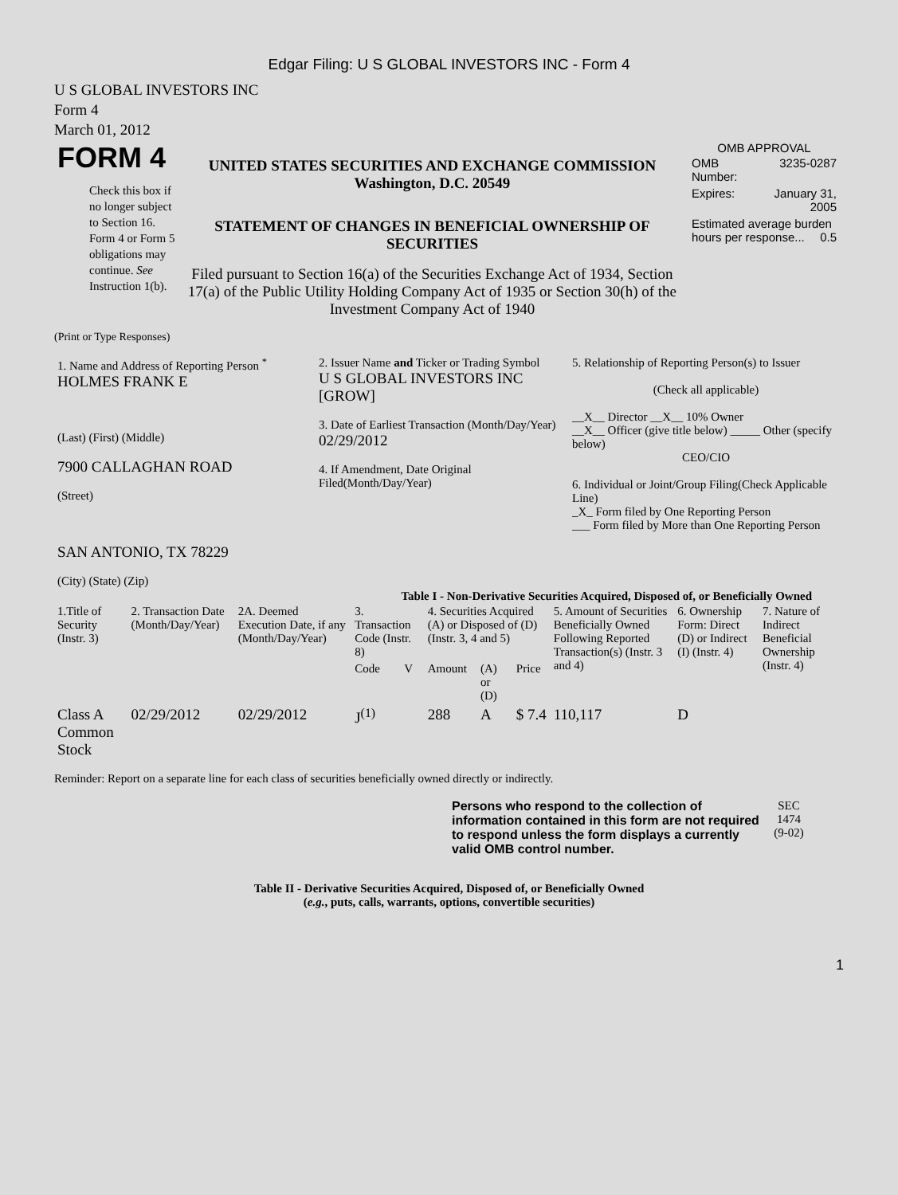Edgar Filing: U S GLOBAL INVESTORS INC - Form 4
U S GLOBAL INVESTORS INC
Form 4
March 01, 2012
| FORM 4 Check this box if no longer subject to Section 16. Form 4 or Form 5 obligations may continue. See Instruction 1(b). | UNITED STATES SECURITIES AND EXCHANGE COMMISSION Washington, D.C. 20549 STATEMENT OF CHANGES IN BENEFICIAL OWNERSHIP OF SECURITIES Filed pursuant to Section 16(a) of the Securities Exchange Act of 1934, Section 17(a) of the Public Utility Holding Company Act of 1935 or Section 30(h) of the Investment Company Act of 1940 | OMB APPROVAL / OMB Number: / 3235-0287 / / Expires: / January 31, 2005 / / Estimated average burden hours per response... 0.5 / / |
(Print or Type Responses)
| 1. Name and Address of Reporting Person <sup>*</sup> HOLMES FRANK E (Last) (First) (Middle) 7900 CALLAGHAN ROAD (Street) SAN ANTONIO, TX 78229 (City) (State) (Zip) | 2. Issuer Name and Ticker or Trading Symbol U S GLOBAL INVESTORS INC [GROW] 3. Date of Earliest Transaction (Month/Day/Year) 02/29/2012 4. If Amendment, Date Original Filed(Month/Day/Year) | 5. Relationship of Reporting Person(s) to Issuer (Check all applicable) __X__ Director __X__ 10% Owner __X__ Officer (give title below) _____ Other (specify below) CEO/CIO 6. Individual or Joint/Group Filing(Check Applicable Line) _X_ Form filed by One Reporting Person ___ Form filed by More than One Reporting Person |
Table I - Non-Derivative Securities Acquired, Disposed of, or Beneficially Owned
| 1.Title of Security (Instr. 3) | 2. Transaction Date (Month/Day/Year) | 2A. Deemed Execution Date, if any (Month/Day/Year) | 3. Transaction Code (Instr. 8) | | 4. Securities Acquired (A) or Disposed of (D) (Instr. 3, 4 and 5) | | | 5. Amount of Securities Beneficially Owned Following Reported Transaction(s) (Instr. 3 and 4) | 6. Ownership Form: Direct (D) or Indirect (I) (Instr. 4) | 7. Nature of Indirect Beneficial Ownership (Instr. 4) |
| --- | --- | --- | --- | --- | --- | --- | --- | --- | --- | --- |
| | | | Code | V | Amount | (A) or (D) | Price | | | |
| Class A Common Stock | 02/29/2012 | 02/29/2012 | J<sup>(1)</sup> | | 288 | A | $ 7.4 | 110,117 | D | |
Reminder: Report on a separate line for each class of securities beneficially owned directly or indirectly.
| Persons who respond to the collection of information contained in this form are not required to respond unless the form displays a currently valid OMB control number. | SEC 1474 (9-02) |
Table II - Derivative Securities Acquired, Disposed of, or Beneficially Owned
(e.g., puts, calls, warrants, options, convertible securities)
1